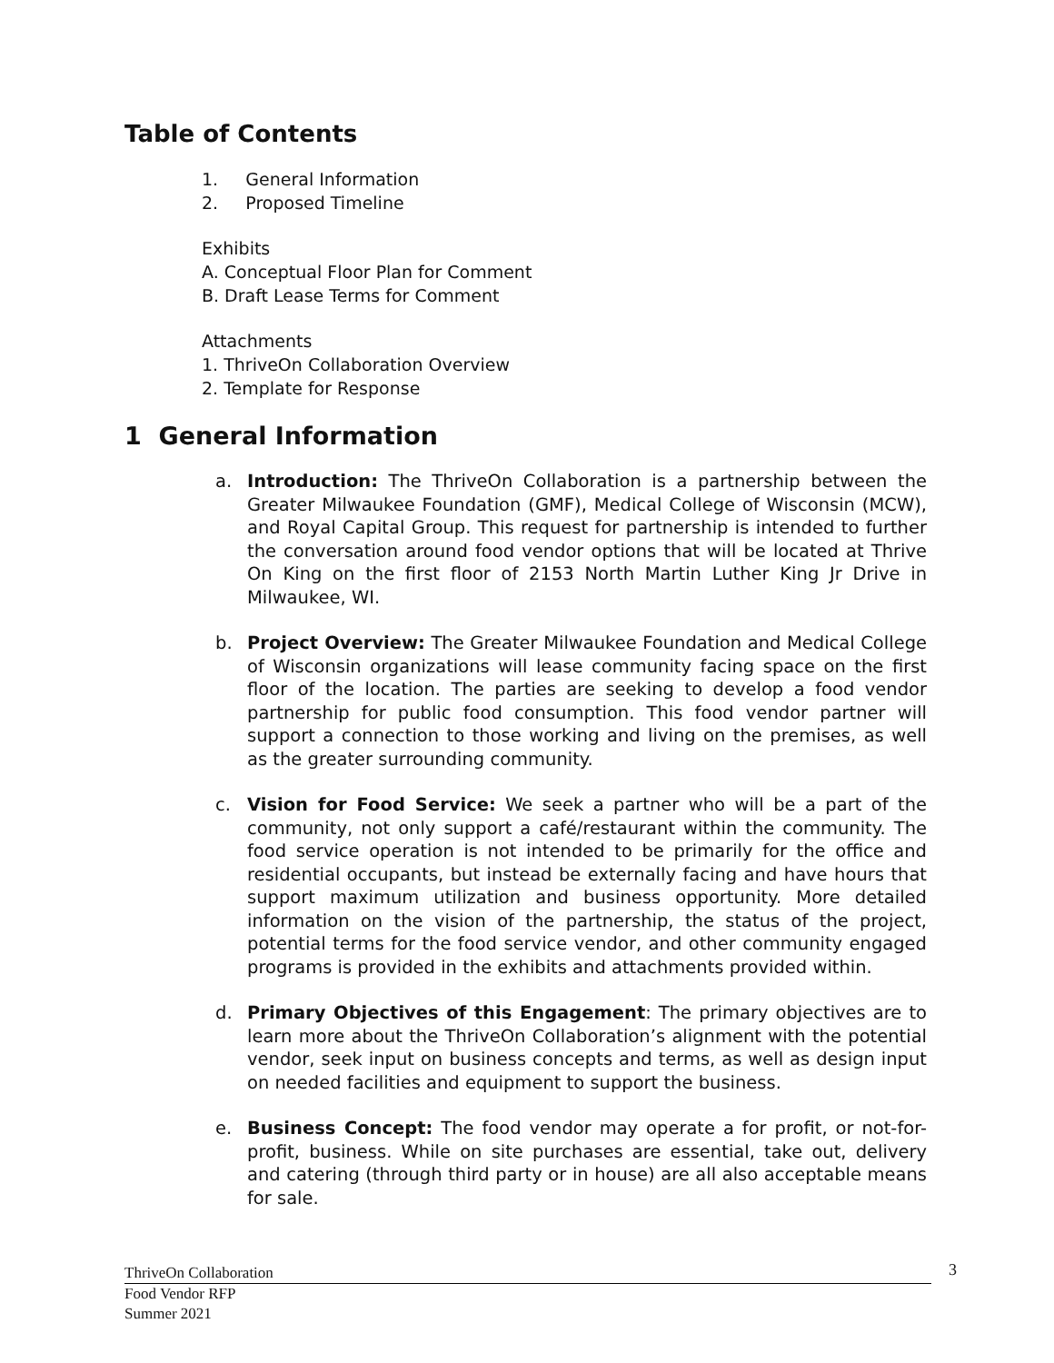Table of Contents
1. General Information
2. Proposed Timeline
Exhibits
A. Conceptual Floor Plan for Comment
B. Draft Lease Terms for Comment
Attachments
1. ThriveOn Collaboration Overview
2. Template for Response
1 General Information
a. Introduction: The ThriveOn Collaboration is a partnership between the Greater Milwaukee Foundation (GMF), Medical College of Wisconsin (MCW), and Royal Capital Group. This request for partnership is intended to further the conversation around food vendor options that will be located at Thrive On King on the first floor of 2153 North Martin Luther King Jr Drive in Milwaukee, WI.
b. Project Overview: The Greater Milwaukee Foundation and Medical College of Wisconsin organizations will lease community facing space on the first floor of the location. The parties are seeking to develop a food vendor partnership for public food consumption. This food vendor partner will support a connection to those working and living on the premises, as well as the greater surrounding community.
c. Vision for Food Service: We seek a partner who will be a part of the community, not only support a café/restaurant within the community. The food service operation is not intended to be primarily for the office and residential occupants, but instead be externally facing and have hours that support maximum utilization and business opportunity. More detailed information on the vision of the partnership, the status of the project, potential terms for the food service vendor, and other community engaged programs is provided in the exhibits and attachments provided within.
d. Primary Objectives of this Engagement: The primary objectives are to learn more about the ThriveOn Collaboration’s alignment with the potential vendor, seek input on business concepts and terms, as well as design input on needed facilities and equipment to support the business.
e. Business Concept: The food vendor may operate a for profit, or not-for-profit, business. While on site purchases are essential, take out, delivery and catering (through third party or in house) are all also acceptable means for sale.
ThriveOn Collaboration
Food Vendor RFP
Summer 2021
3